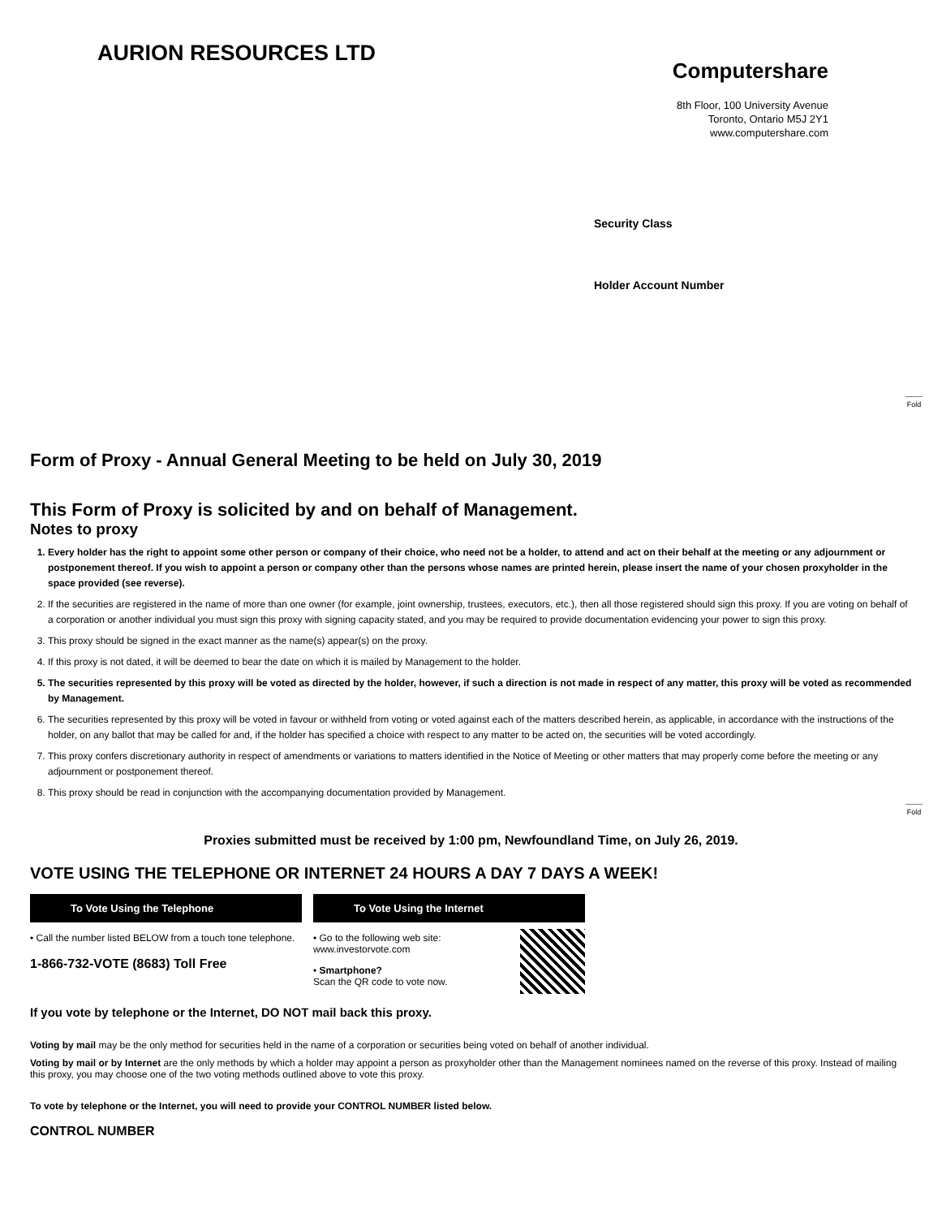AURION RESOURCES LTD
Computershare
8th Floor, 100 University Avenue
Toronto, Ontario M5J 2Y1
www.computershare.com
Security Class
Holder Account Number
-------
Fold
-------
Fold
Form of Proxy - Annual General Meeting to be held on July 30, 2019
This Form of Proxy is solicited by and on behalf of Management.
Notes to proxy
1. Every holder has the right to appoint some other person or company of their choice, who need not be a holder, to attend and act on their behalf at the meeting or any adjournment or postponement thereof. If you wish to appoint a person or company other than the persons whose names are printed herein, please insert the name of your chosen proxyholder in the space provided (see reverse).
2. If the securities are registered in the name of more than one owner (for example, joint ownership, trustees, executors, etc.), then all those registered should sign this proxy. If you are voting on behalf of a corporation or another individual you must sign this proxy with signing capacity stated, and you may be required to provide documentation evidencing your power to sign this proxy.
3. This proxy should be signed in the exact manner as the name(s) appear(s) on the proxy.
4. If this proxy is not dated, it will be deemed to bear the date on which it is mailed by Management to the holder.
5. The securities represented by this proxy will be voted as directed by the holder, however, if such a direction is not made in respect of any matter, this proxy will be voted as recommended by Management.
6. The securities represented by this proxy will be voted in favour or withheld from voting or voted against each of the matters described herein, as applicable, in accordance with the instructions of the holder, on any ballot that may be called for and, if the holder has specified a choice with respect to any matter to be acted on, the securities will be voted accordingly.
7. This proxy confers discretionary authority in respect of amendments or variations to matters identified in the Notice of Meeting or other matters that may properly come before the meeting or any adjournment or postponement thereof.
8. This proxy should be read in conjunction with the accompanying documentation provided by Management.
Proxies submitted must be received by 1:00 pm, Newfoundland Time, on July 26, 2019.
VOTE USING THE TELEPHONE OR INTERNET 24 HOURS A DAY 7 DAYS A WEEK!
To Vote Using the Telephone
• Call the number listed BELOW from a touch tone telephone.
1-866-732-VOTE (8683) Toll Free
To Vote Using the Internet
• Go to the following web site:
www.investorvote.com
• Smartphone?
Scan the QR code to vote now.
If you vote by telephone or the Internet, DO NOT mail back this proxy.
Voting by mail may be the only method for securities held in the name of a corporation or securities being voted on behalf of another individual.
Voting by mail or by Internet are the only methods by which a holder may appoint a person as proxyholder other than the Management nominees named on the reverse of this proxy. Instead of mailing this proxy, you may choose one of the two voting methods outlined above to vote this proxy.
To vote by telephone or the Internet, you will need to provide your CONTROL NUMBER listed below.
CONTROL NUMBER